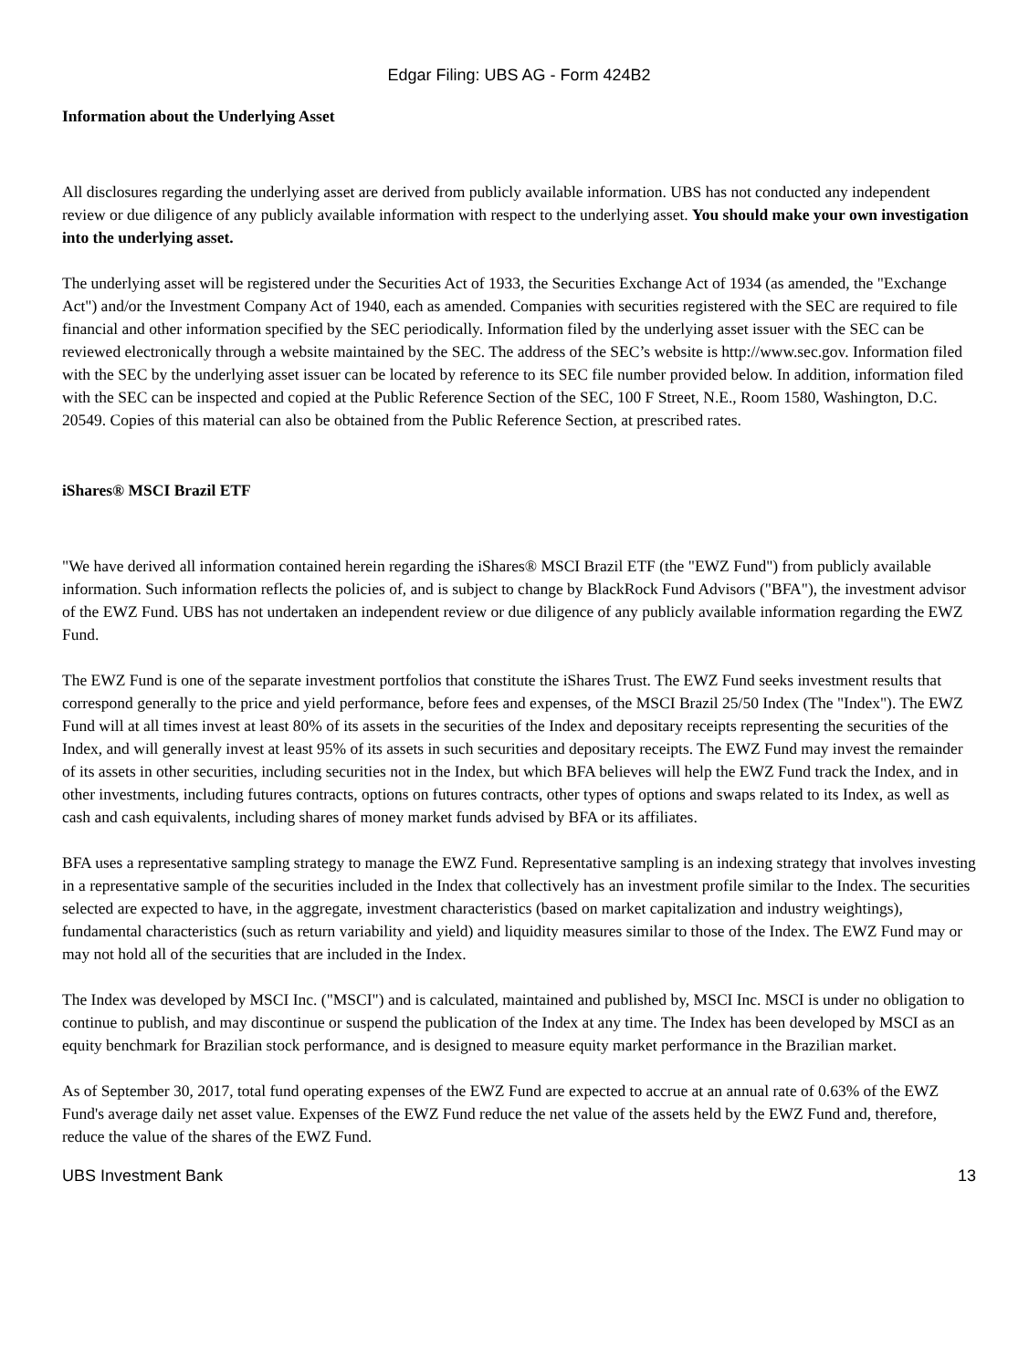Edgar Filing: UBS AG - Form 424B2
Information about the Underlying Asset
All disclosures regarding the underlying asset are derived from publicly available information. UBS has not conducted any independent review or due diligence of any publicly available information with respect to the underlying asset. You should make your own investigation into the underlying asset.
The underlying asset will be registered under the Securities Act of 1933, the Securities Exchange Act of 1934 (as amended, the "Exchange Act") and/or the Investment Company Act of 1940, each as amended. Companies with securities registered with the SEC are required to file financial and other information specified by the SEC periodically. Information filed by the underlying asset issuer with the SEC can be reviewed electronically through a website maintained by the SEC. The address of the SEC’s website is http://www.sec.gov. Information filed with the SEC by the underlying asset issuer can be located by reference to its SEC file number provided below. In addition, information filed with the SEC can be inspected and copied at the Public Reference Section of the SEC, 100 F Street, N.E., Room 1580, Washington, D.C. 20549. Copies of this material can also be obtained from the Public Reference Section, at prescribed rates.
iShares® MSCI Brazil ETF
"We have derived all information contained herein regarding the iShares® MSCI Brazil ETF (the "EWZ Fund") from publicly available information. Such information reflects the policies of, and is subject to change by BlackRock Fund Advisors ("BFA"), the investment advisor of the EWZ Fund. UBS has not undertaken an independent review or due diligence of any publicly available information regarding the EWZ Fund.
The EWZ Fund is one of the separate investment portfolios that constitute the iShares Trust. The EWZ Fund seeks investment results that correspond generally to the price and yield performance, before fees and expenses, of the MSCI Brazil 25/50 Index (The "Index"). The EWZ Fund will at all times invest at least 80% of its assets in the securities of the Index and depositary receipts representing the securities of the Index, and will generally invest at least 95% of its assets in such securities and depositary receipts. The EWZ Fund may invest the remainder of its assets in other securities, including securities not in the Index, but which BFA believes will help the EWZ Fund track the Index, and in other investments, including futures contracts, options on futures contracts, other types of options and swaps related to its Index, as well as cash and cash equivalents, including shares of money market funds advised by BFA or its affiliates.
BFA uses a representative sampling strategy to manage the EWZ Fund. Representative sampling is an indexing strategy that involves investing in a representative sample of the securities included in the Index that collectively has an investment profile similar to the Index. The securities selected are expected to have, in the aggregate, investment characteristics (based on market capitalization and industry weightings), fundamental characteristics (such as return variability and yield) and liquidity measures similar to those of the Index. The EWZ Fund may or may not hold all of the securities that are included in the Index.
The Index was developed by MSCI Inc. ("MSCI") and is calculated, maintained and published by, MSCI Inc. MSCI is under no obligation to continue to publish, and may discontinue or suspend the publication of the Index at any time. The Index has been developed by MSCI as an equity benchmark for Brazilian stock performance, and is designed to measure equity market performance in the Brazilian market.
As of September 30, 2017, total fund operating expenses of the EWZ Fund are expected to accrue at an annual rate of 0.63% of the EWZ Fund's average daily net asset value. Expenses of the EWZ Fund reduce the net value of the assets held by the EWZ Fund and, therefore, reduce the value of the shares of the EWZ Fund.
UBS Investment Bank 13